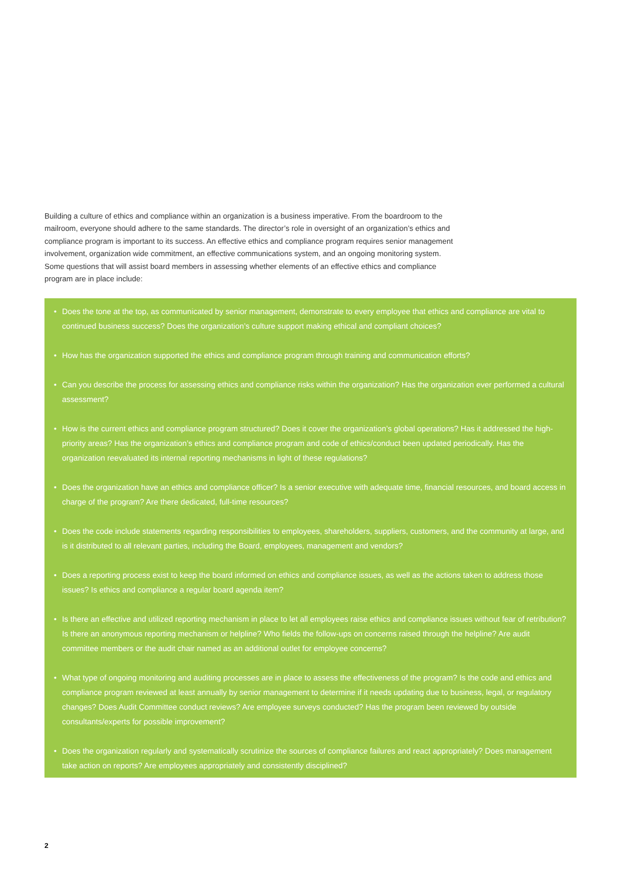Building a culture of ethics and compliance within an organization is a business imperative. From the boardroom to the mailroom, everyone should adhere to the same standards. The director’s role in oversight of an organization’s ethics and compliance program is important to its success. An effective ethics and compliance program requires senior management involvement, organization wide commitment, an effective communications system, and an ongoing monitoring system. Some questions that will assist board members in assessing whether elements of an effective ethics and compliance program are in place include:
• Does the tone at the top, as communicated by senior management, demonstrate to every employee that ethics and compliance are vital to continued business success? Does the organization’s culture support making ethical and compliant choices?
• How has the organization supported the ethics and compliance program through training and communication efforts?
• Can you describe the process for assessing ethics and compliance risks within the organization? Has the organization ever performed a cultural assessment?
• How is the current ethics and compliance program structured? Does it cover the organization’s global operations? Has it addressed the high-priority areas? Has the organization’s ethics and compliance program and code of ethics/conduct been updated periodically. Has the organization reevaluated its internal reporting mechanisms in light of these regulations?
• Does the organization have an ethics and compliance officer? Is a senior executive with adequate time, financial resources, and board access in charge of the program? Are there dedicated, full-time resources?
• Does the code include statements regarding responsibilities to employees, shareholders, suppliers, customers, and the community at large, and is it distributed to all relevant parties, including the Board, employees, management and vendors?
• Does a reporting process exist to keep the board informed on ethics and compliance issues, as well as the actions taken to address those issues? Is ethics and compliance a regular board agenda item?
• Is there an effective and utilized reporting mechanism in place to let all employees raise ethics and compliance issues without fear of retribution? Is there an anonymous reporting mechanism or helpline? Who fields the follow-ups on concerns raised through the helpline? Are audit committee members or the audit chair named as an additional outlet for employee concerns?
• What type of ongoing monitoring and auditing processes are in place to assess the effectiveness of the program? Is the code and ethics and compliance program reviewed at least annually by senior management to determine if it needs updating due to business, legal, or regulatory changes? Does Audit Committee conduct reviews? Are employee surveys conducted? Has the program been reviewed by outside consultants/experts for possible improvement?
• Does the organization regularly and systematically scrutinize the sources of compliance failures and react appropriately? Does management take action on reports? Are employees appropriately and consistently disciplined?
2